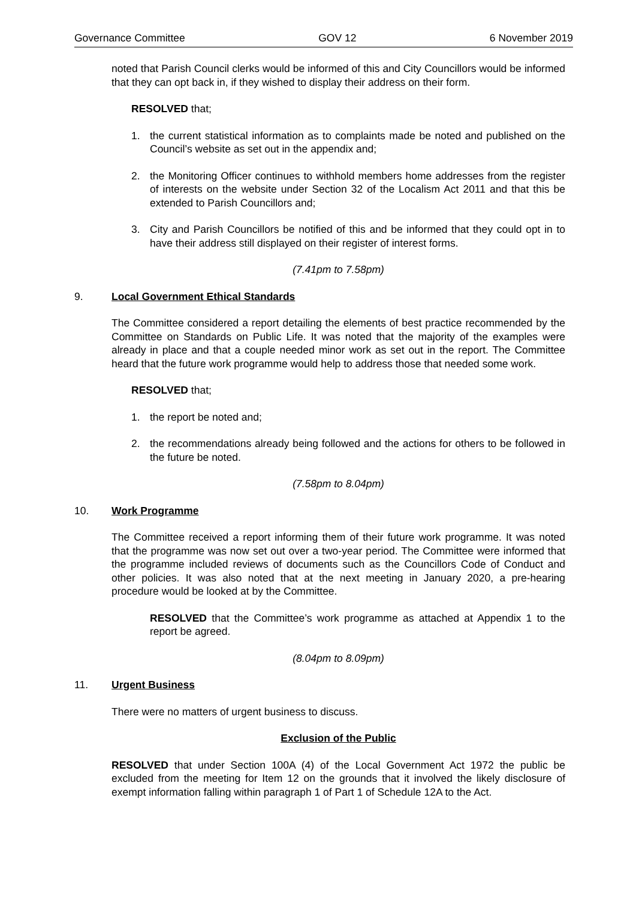Governance Committee GOV 12 6 November 2019
noted that Parish Council clerks would be informed of this and City Councillors would be informed that they can opt back in, if they wished to display their address on their form.
RESOLVED that;
1. the current statistical information as to complaints made be noted and published on the Council’s website as set out in the appendix and;
2. the Monitoring Officer continues to withhold members home addresses from the register of interests on the website under Section 32 of the Localism Act 2011 and that this be extended to Parish Councillors and;
3. City and Parish Councillors be notified of this and be informed that they could opt in to have their address still displayed on their register of interest forms.
(7.41pm to 7.58pm)
9. Local Government Ethical Standards
The Committee considered a report detailing the elements of best practice recommended by the Committee on Standards on Public Life. It was noted that the majority of the examples were already in place and that a couple needed minor work as set out in the report. The Committee heard that the future work programme would help to address those that needed some work.
RESOLVED that;
1. the report be noted and;
2. the recommendations already being followed and the actions for others to be followed in the future be noted.
(7.58pm to 8.04pm)
10. Work Programme
The Committee received a report informing them of their future work programme. It was noted that the programme was now set out over a two-year period. The Committee were informed that the programme included reviews of documents such as the Councillors Code of Conduct and other policies. It was also noted that at the next meeting in January 2020, a pre-hearing procedure would be looked at by the Committee.
RESOLVED that the Committee’s work programme as attached at Appendix 1 to the report be agreed.
(8.04pm to 8.09pm)
11. Urgent Business
There were no matters of urgent business to discuss.
Exclusion of the Public
RESOLVED that under Section 100A (4) of the Local Government Act 1972 the public be excluded from the meeting for Item 12 on the grounds that it involved the likely disclosure of exempt information falling within paragraph 1 of Part 1 of Schedule 12A to the Act.